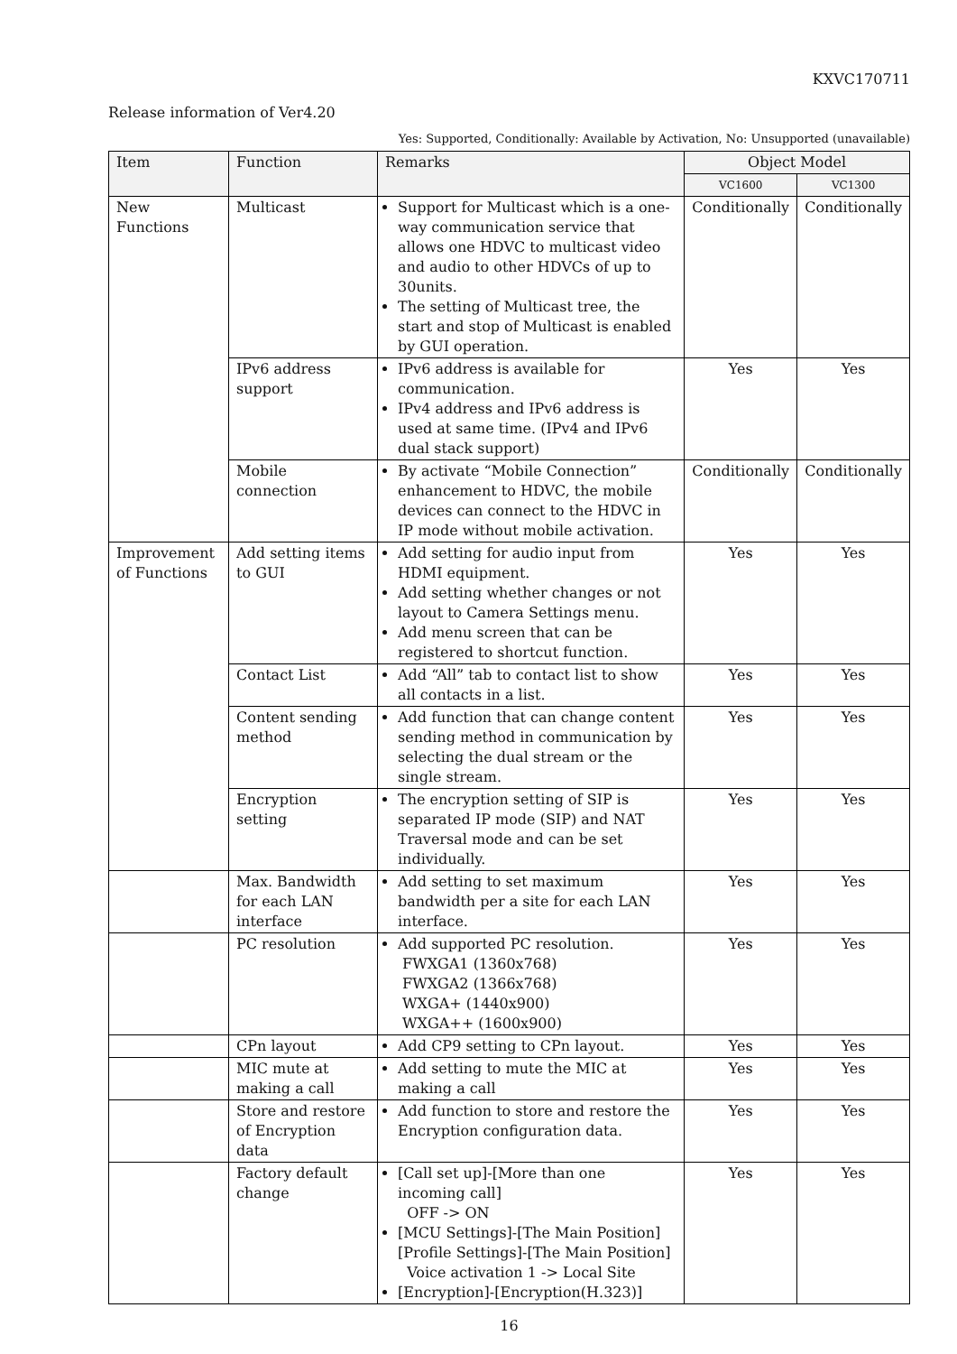KXVC170711
Release information of Ver4.20
Yes: Supported, Conditionally: Available by Activation, No: Unsupported (unavailable)
| Item | Function | Remarks | Object Model | |
| --- | --- | --- | --- | --- |
| | | | VC1600 | VC1300 |
| New Functions | Multicast | Support for Multicast which is a one-way communication service that allows one HDVC to multicast video and audio to other HDVCs of up to 30units. The setting of Multicast tree, the start and stop of Multicast is enabled by GUI operation. | Conditionally | Conditionally |
| | IPv6 address support | IPv6 address is available for communication. IPv4 address and IPv6 address is used at same time. (IPv4 and IPv6 dual stack support) | Yes | Yes |
| | Mobile connection | By activate “Mobile Connection” enhancement to HDVC, the mobile devices can connect to the HDVC in IP mode without mobile activation. | Conditionally | Conditionally |
| Improvement of Functions | Add setting items to GUI | Add setting for audio input from HDMI equipment. Add setting whether changes or not layout to Camera Settings menu. Add menu screen that can be registered to shortcut function. | Yes | Yes |
| | Contact List | Add “All” tab to contact list to show all contacts in a list. | Yes | Yes |
| | Content sending method | Add function that can change content sending method in communication by selecting the dual stream or the single stream. | Yes | Yes |
| | Encryption setting | The encryption setting of SIP is separated IP mode (SIP) and NAT Traversal mode and can be set individually. | Yes | Yes |
| | Max. Bandwidth for each LAN interface | Add setting to set maximum bandwidth per a site for each LAN interface. | Yes | Yes |
| | PC resolution | Add supported PC resolution. FWXGA1 (1360x768) FWXGA2 (1366x768) WXGA+ (1440x900) WXGA++ (1600x900) | Yes | Yes |
| | CPn layout | Add CP9 setting to CPn layout. | Yes | Yes |
| | MIC mute at making a call | Add setting to mute the MIC at making a call | Yes | Yes |
| | Store and restore of Encryption data | Add function to store and restore the Encryption configuration data. | Yes | Yes |
| | Factory default change | [Call set up]-[More than one incoming call] OFF -> ON [MCU Settings]-[The Main Position] [Profile Settings]-[The Main Position] Voice activation 1 -> Local Site [Encryption]-[Encryption(H.323)] | Yes | Yes |
16